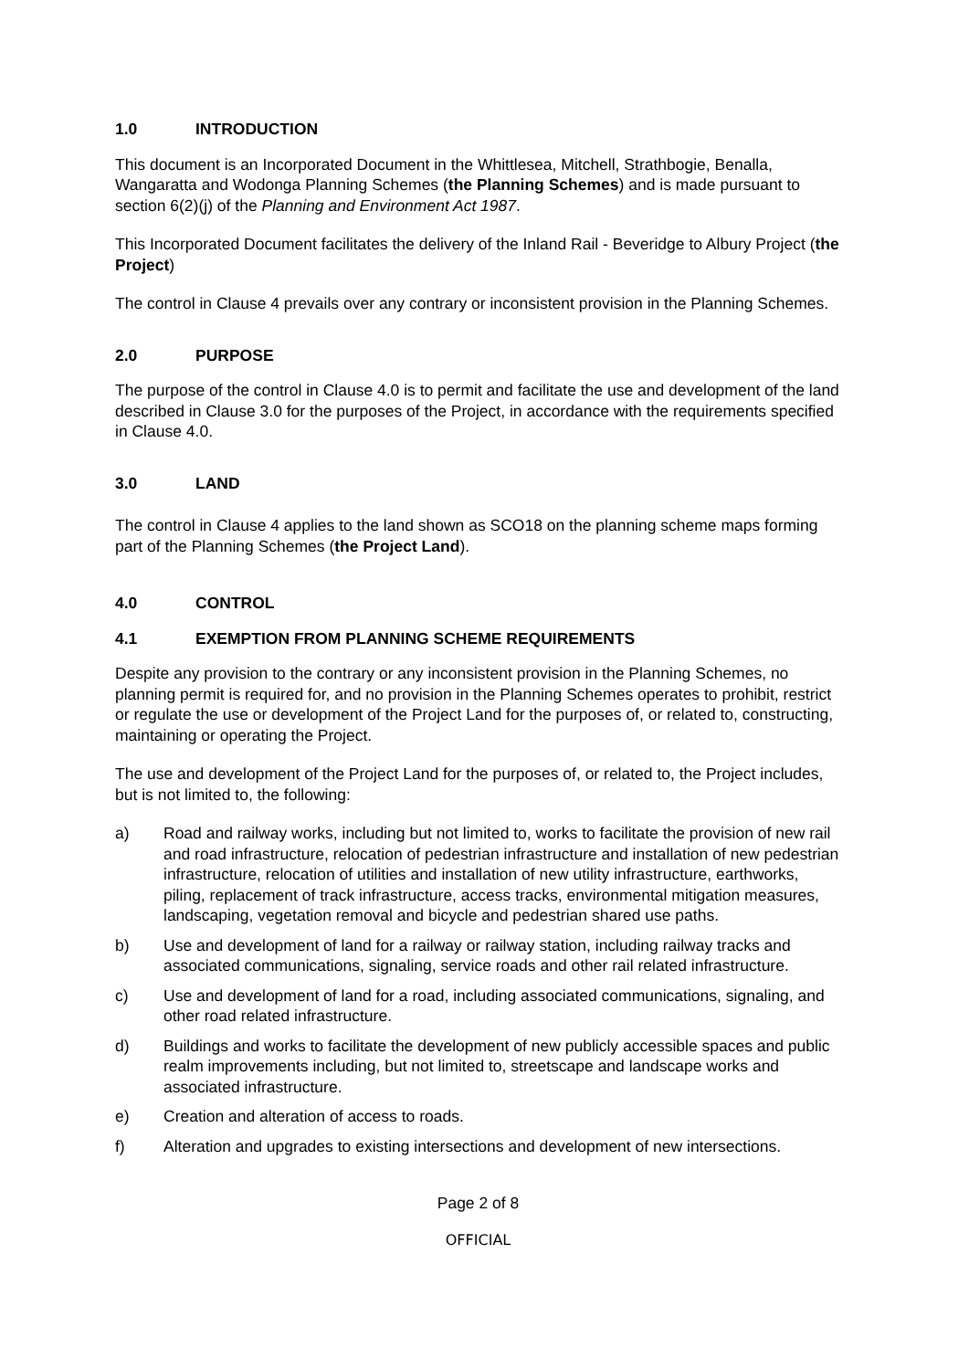1.0 INTRODUCTION
This document is an Incorporated Document in the Whittlesea, Mitchell, Strathbogie, Benalla, Wangaratta and Wodonga Planning Schemes (the Planning Schemes) and is made pursuant to section 6(2)(j) of the Planning and Environment Act 1987.
This Incorporated Document facilitates the delivery of the Inland Rail - Beveridge to Albury Project (the Project)
The control in Clause 4 prevails over any contrary or inconsistent provision in the Planning Schemes.
2.0 PURPOSE
The purpose of the control in Clause 4.0 is to permit and facilitate the use and development of the land described in Clause 3.0 for the purposes of the Project, in accordance with the requirements specified in Clause 4.0.
3.0 LAND
The control in Clause 4 applies to the land shown as SCO18 on the planning scheme maps forming part of the Planning Schemes (the Project Land).
4.0 CONTROL
4.1 EXEMPTION FROM PLANNING SCHEME REQUIREMENTS
Despite any provision to the contrary or any inconsistent provision in the Planning Schemes, no planning permit is required for, and no provision in the Planning Schemes operates to prohibit, restrict or regulate the use or development of the Project Land for the purposes of, or related to, constructing, maintaining or operating the Project.
The use and development of the Project Land for the purposes of, or related to, the Project includes, but is not limited to, the following:
a) Road and railway works, including but not limited to, works to facilitate the provision of new rail and road infrastructure, relocation of pedestrian infrastructure and installation of new pedestrian infrastructure, relocation of utilities and installation of new utility infrastructure, earthworks, piling, replacement of track infrastructure, access tracks, environmental mitigation measures, landscaping, vegetation removal and bicycle and pedestrian shared use paths.
b) Use and development of land for a railway or railway station, including railway tracks and associated communications, signaling, service roads and other rail related infrastructure.
c) Use and development of land for a road, including associated communications, signaling, and other road related infrastructure.
d) Buildings and works to facilitate the development of new publicly accessible spaces and public realm improvements including, but not limited to, streetscape and landscape works and associated infrastructure.
e) Creation and alteration of access to roads.
f) Alteration and upgrades to existing intersections and development of new intersections.
Page 2 of 8
OFFICIAL